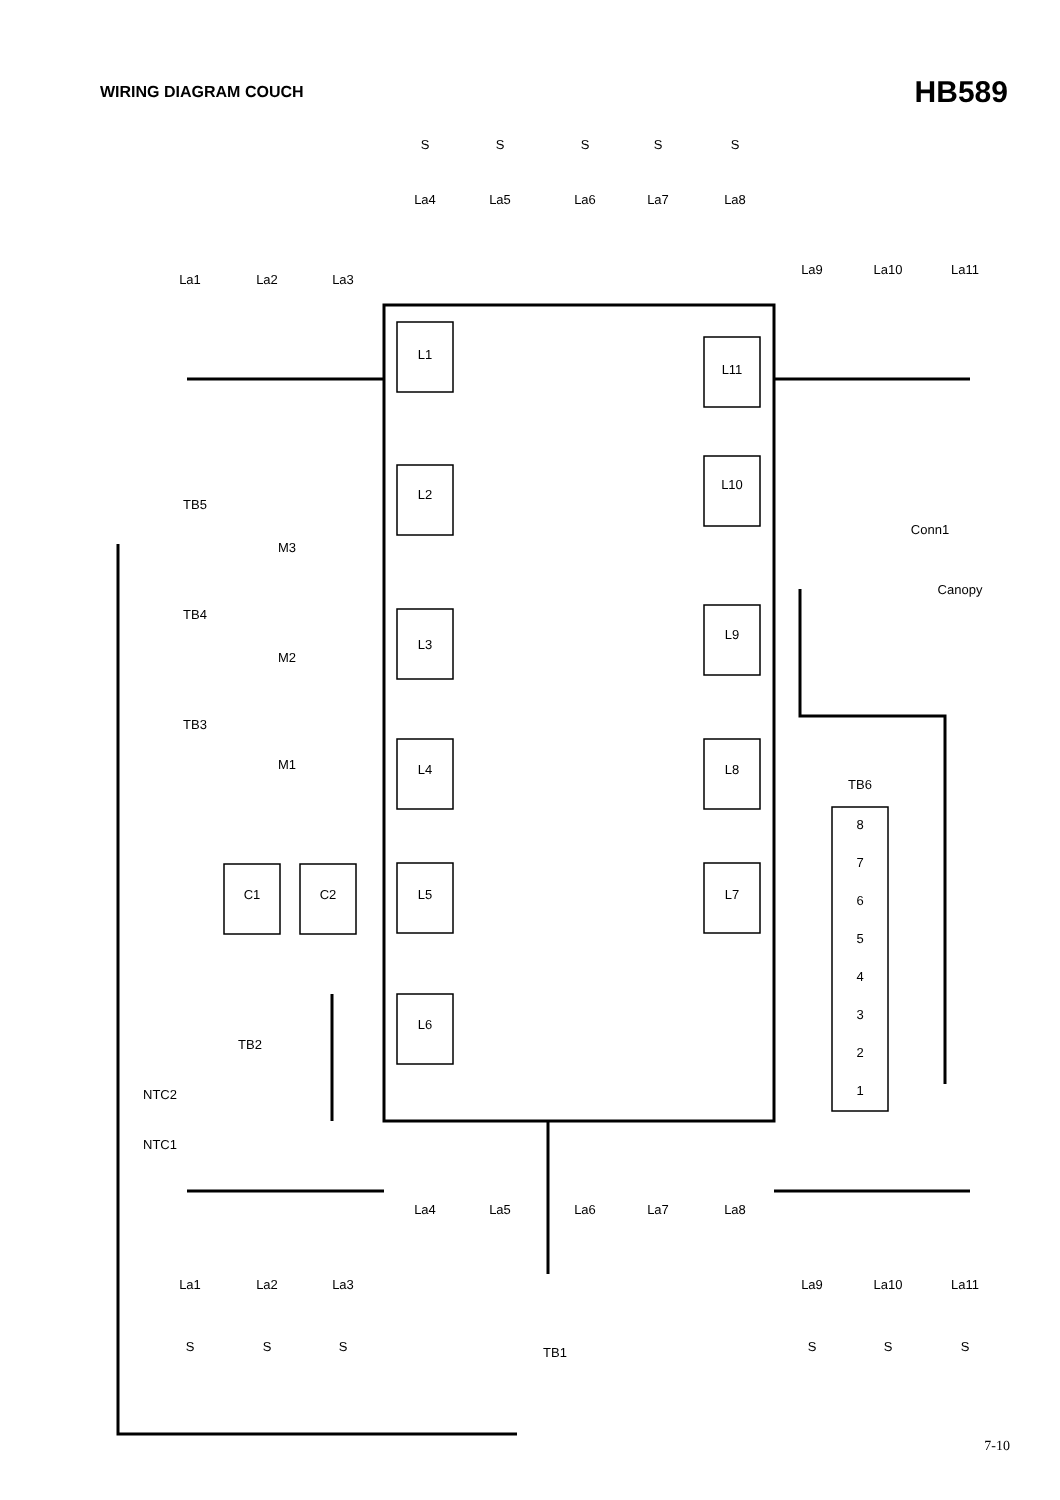WIRING DIAGRAM COUCH
HB589
L1
L2
L3
L4
L5
L6
L11
L10
L9
L8
L7
8
7
6
5
4
3
2
1
TB6
C1
C2
La1
La2
La3
La4
La5
La6
La7
La8
La9
La10
La11
S
S
S
S
S
La4
La5
La6
La7
La8
La1
La2
La3
La9
La10
La11
S
S
S
S
S
S
TB5
TB4
TB3
M3
M2
M1
TB2
NTC2
NTC1
TB1
Conn1
Canopy
7-10